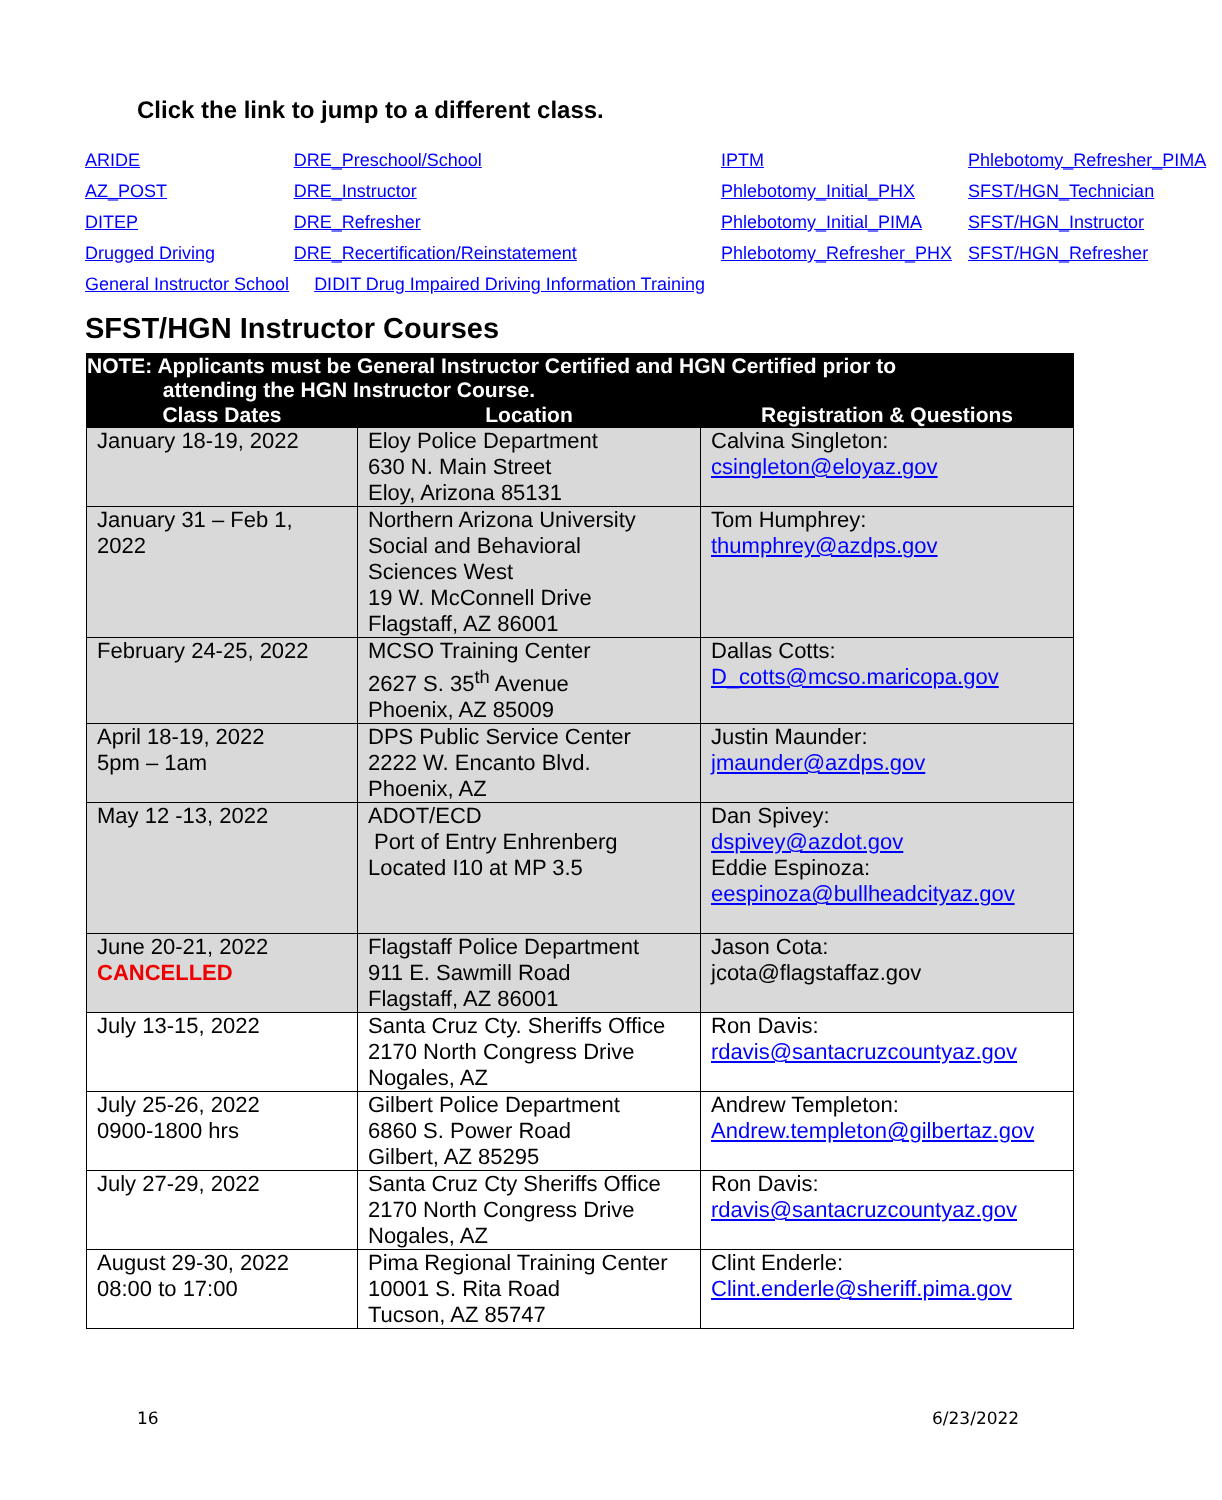Click the link to jump to a different class.
| ARIDE | DRE_Preschool/School | IPTM | Phlebotomy_Refresher_PIMA |
| AZ_POST | DRE_Instructor | Phlebotomy_Initial_PHX | SFST/HGN_Technician |
| DITEP | DRE_Refresher | Phlebotomy_Initial_PIMA | SFST/HGN_Instructor |
| Drugged Driving | DRE_Recertification/Reinstatement | Phlebotomy_Refresher_PHX | SFST/HGN_Refresher |
| General Instructor School DIDIT Drug Impaired Driving Information Training | | | |
SFST/HGN Instructor Courses
| NOTE: Applicants must be General Instructor Certified and HGN Certified prior to attending the HGN Instructor Course. | | |
| --- | --- | --- |
| Class Dates | Location | Registration & Questions |
| January 18-19, 2022 | Eloy Police Department 630 N. Main Street Eloy, Arizona 85131 | Calvina Singleton: csingleton@eloyaz.gov |
| January 31 – Feb 1, 2022 | Northern Arizona University Social and Behavioral Sciences West 19 W. McConnell Drive Flagstaff, AZ 86001 | Tom Humphrey: thumphrey@azdps.gov |
| February 24-25, 2022 | MCSO Training Center 2627 S. 35<sup>th</sup> Avenue Phoenix, AZ 85009 | Dallas Cotts: D_cotts@mcso.maricopa.gov |
| April 18-19, 2022 5pm – 1am | DPS Public Service Center 2222 W. Encanto Blvd. Phoenix, AZ | Justin Maunder: jmaunder@azdps.gov |
| May 12 -13, 2022 | ADOT/ECD Port of Entry Enhrenberg Located I10 at MP 3.5 | Dan Spivey: dspivey@azdot.gov Eddie Espinoza: eespinoza@bullheadcityaz.gov |
| June 20-21, 2022 CANCELLED | Flagstaff Police Department 911 E. Sawmill Road Flagstaff, AZ 86001 | Jason Cota: jcota@flagstaffaz.gov |
| July 13-15, 2022 | Santa Cruz Cty. Sheriffs Office 2170 North Congress Drive Nogales, AZ | Ron Davis: rdavis@santacruzcountyaz.gov |
| July 25-26, 2022 0900-1800 hrs | Gilbert Police Department 6860 S. Power Road Gilbert, AZ 85295 | Andrew Templeton: Andrew.templeton@gilbertaz.gov |
| July 27-29, 2022 | Santa Cruz Cty Sheriffs Office 2170 North Congress Drive Nogales, AZ | Ron Davis: rdavis@santacruzcountyaz.gov |
| August 29-30, 2022 08:00 to 17:00 | Pima Regional Training Center 10001 S. Rita Road Tucson, AZ 85747 | Clint Enderle: Clint.enderle@sheriff.pima.gov |
16 6/23/2022